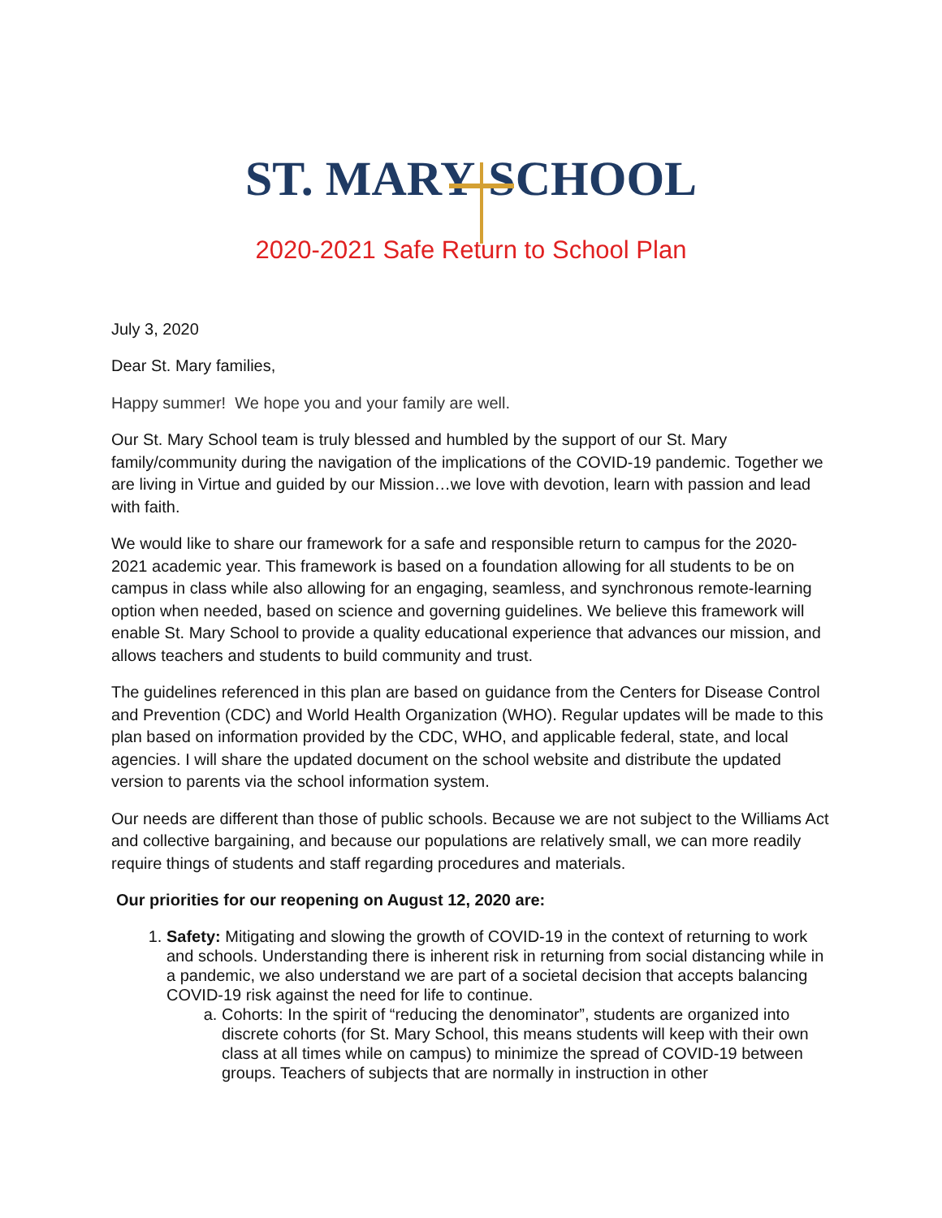ST. MARY SCHOOL
2020-2021 Safe Return to School Plan
July 3, 2020
Dear St. Mary families,
Happy summer! We hope you and your family are well.
Our St. Mary School team is truly blessed and humbled by the support of our St. Mary family/community during the navigation of the implications of the COVID-19 pandemic. Together we are living in Virtue and guided by our Mission…we love with devotion, learn with passion and lead with faith.
We would like to share our framework for a safe and responsible return to campus for the 2020-2021 academic year. This framework is based on a foundation allowing for all students to be on campus in class while also allowing for an engaging, seamless, and synchronous remote-learning option when needed, based on science and governing guidelines. We believe this framework will enable St. Mary School to provide a quality educational experience that advances our mission, and allows teachers and students to build community and trust.
The guidelines referenced in this plan are based on guidance from the Centers for Disease Control and Prevention (CDC) and World Health Organization (WHO). Regular updates will be made to this plan based on information provided by the CDC, WHO, and applicable federal, state, and local agencies. I will share the updated document on the school website and distribute the updated version to parents via the school information system.
Our needs are different than those of public schools. Because we are not subject to the Williams Act and collective bargaining, and because our populations are relatively small, we can more readily require things of students and staff regarding procedures and materials.
Our priorities for our reopening on August 12, 2020 are:
1. Safety: Mitigating and slowing the growth of COVID-19 in the context of returning to work and schools. Understanding there is inherent risk in returning from social distancing while in a pandemic, we also understand we are part of a societal decision that accepts balancing COVID-19 risk against the need for life to continue.
a. Cohorts: In the spirit of “reducing the denominator”, students are organized into discrete cohorts (for St. Mary School, this means students will keep with their own class at all times while on campus) to minimize the spread of COVID-19 between groups. Teachers of subjects that are normally in instruction in other